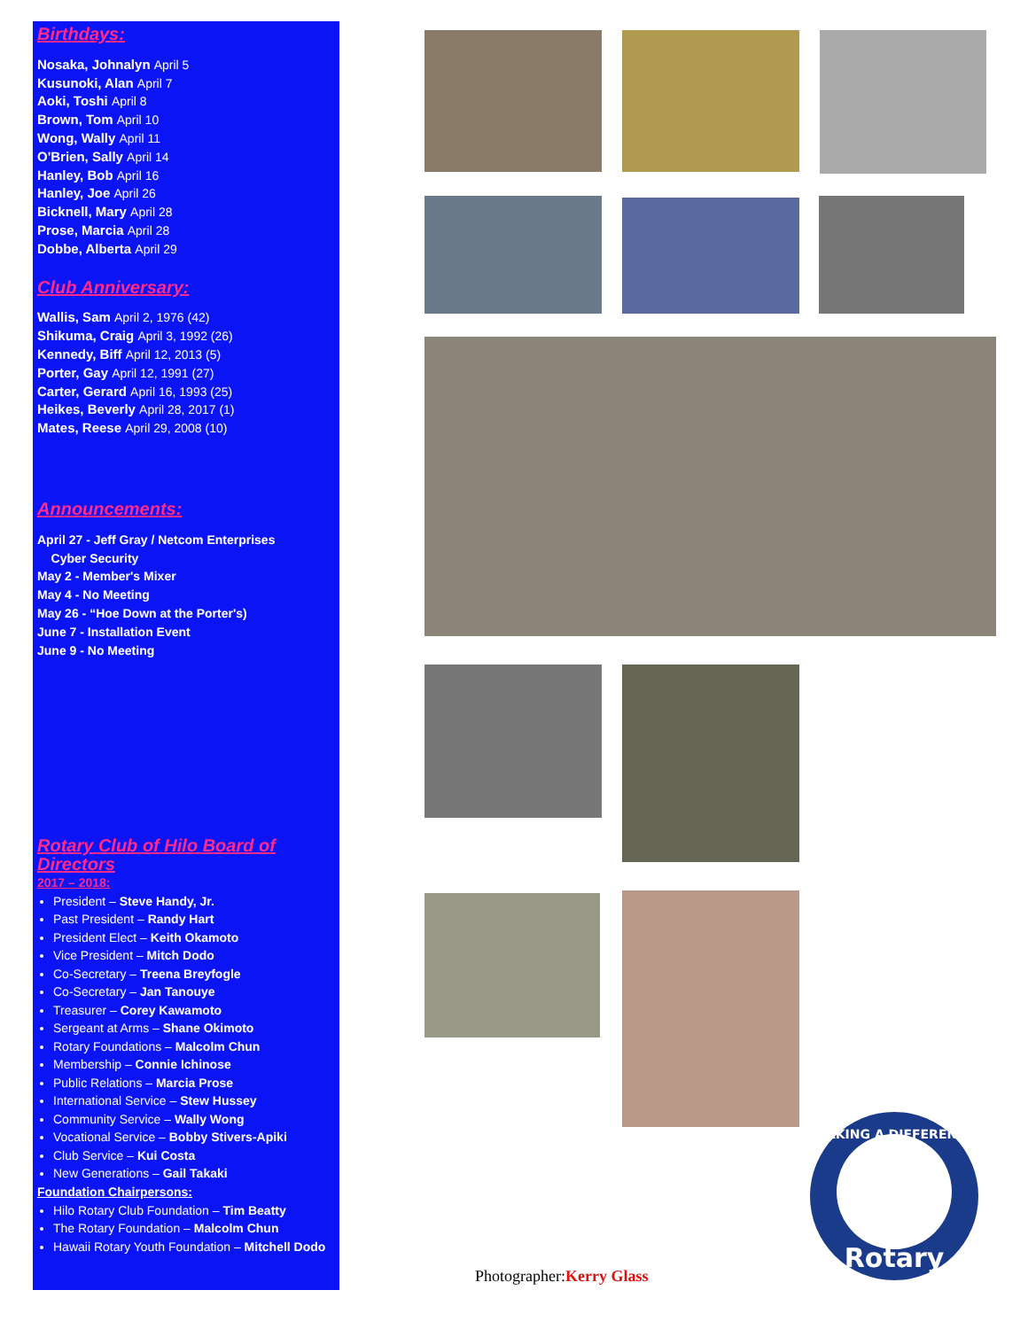Birthdays:
Nosaka, Johnalyn April 5
Kusunoki, Alan April 7
Aoki, Toshi April 8
Brown, Tom April 10
Wong, Wally April 11
O'Brien, Sally April 14
Hanley, Bob April 16
Hanley, Joe April 26
Bicknell, Mary April 28
Prose, Marcia April 28
Dobbe, Alberta April 29
Club Anniversary:
Wallis, Sam April 2, 1976 (42)
Shikuma, Craig April 3, 1992 (26)
Kennedy, Biff April 12, 2013 (5)
Porter, Gay April 12, 1991 (27)
Carter, Gerard April 16, 1993 (25)
Heikes, Beverly April 28, 2017 (1)
Mates, Reese April 29, 2008 (10)
Announcements:
April 27 - Jeff Gray / Netcom Enterprises
Cyber Security
May 2 - Member's Mixer
May 4 - No Meeting
May 26 - “Hoe Down at the Porter's)
June 7 - Installation Event
June 9 - No Meeting
Rotary Club of Hilo Board of Directors
2017 – 2018:
President – Steve Handy, Jr.
Past President – Randy Hart
President Elect – Keith Okamoto
Vice President – Mitch Dodo
Co-Secretary – Treena Breyfogle
Co-Secretary – Jan Tanouye
Treasurer – Corey Kawamoto
Sergeant at Arms – Shane Okimoto
Rotary Foundations – Malcolm Chun
Membership – Connie Ichinose
Public Relations – Marcia Prose
International Service – Stew Hussey
Community Service – Wally Wong
Vocational Service – Bobby Stivers-Apiki
Club Service – Kui Costa
New Generations – Gail Takaki
Foundation Chairpersons:
Hilo Rotary Club Foundation – Tim Beatty
The Rotary Foundation – Malcolm Chun
Hawaii Rotary Youth Foundation – Mitchell Dodo
Rotary
MAKING A DIFFERENCE
Photographer:Kerry Glass